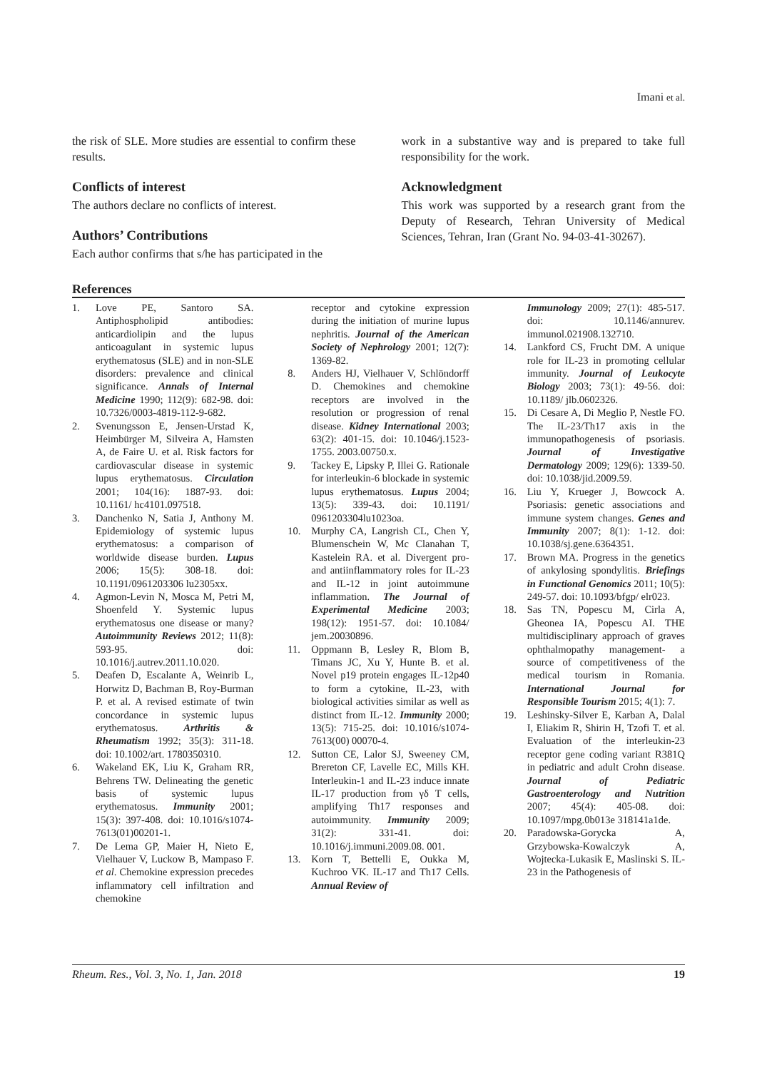Imani et al.
the risk of SLE. More studies are essential to confirm these results.
Conflicts of interest
The authors declare no conflicts of interest.
Authors’ Contributions
Each author confirms that s/he has participated in the
work in a substantive way and is prepared to take full responsibility for the work.
Acknowledgment
This work was supported by a research grant from the Deputy of Research, Tehran University of Medical Sciences, Tehran, Iran (Grant No. 94-03-41-30267).
References
1. Love PE, Santoro SA. Antiphospholipid antibodies: anticardiolipin and the lupus anticoagulant in systemic lupus erythematosus (SLE) and in non-SLE disorders: prevalence and clinical significance. Annals of Internal Medicine 1990; 112(9): 682-98. doi: 10.7326/0003-4819-112-9-682.
2. Svenungsson E, Jensen-Urstad K, Heimbürger M, Silveira A, Hamsten A, de Faire U. et al. Risk factors for cardiovascular disease in systemic lupus erythematosus. Circulation 2001; 104(16): 1887-93. doi: 10.1161/ hc4101.097518.
3. Danchenko N, Satia J, Anthony M. Epidemiology of systemic lupus erythematosus: a comparison of worldwide disease burden. Lupus 2006; 15(5): 308-18. doi: 10.1191/0961203306 lu2305xx.
4. Agmon-Levin N, Mosca M, Petri M, Shoenfeld Y. Systemic lupus erythematosus one disease or many? Autoimmunity Reviews 2012; 11(8): 593-95. doi: 10.1016/j.autrev.2011.10.020.
5. Deafen D, Escalante A, Weinrib L, Horwitz D, Bachman B, Roy-Burman P. et al. A revised estimate of twin concordance in systemic lupus erythematosus. Arthritis & Rheumatism 1992; 35(3): 311-18. doi: 10.1002/art. 1780350310.
6. Wakeland EK, Liu K, Graham RR, Behrens TW. Delineating the genetic basis of systemic lupus erythematosus. Immunity 2001; 15(3): 397-408. doi: 10.1016/s1074-7613(01)00201-1.
7. De Lema GP, Maier H, Nieto E, Vielhauer V, Luckow B, Mampaso F. et al. Chemokine expression precedes inflammatory cell infiltration and chemokine
receptor and cytokine expression during the initiation of murine lupus nephritis. Journal of the American Society of Nephrology 2001; 12(7): 1369-82.
8. Anders HJ, Vielhauer V, Schlöndorff D. Chemokines and chemokine receptors are involved in the resolution or progression of renal disease. Kidney International 2003; 63(2): 401-15. doi: 10.1046/j.1523-1755. 2003.00750.x.
9. Tackey E, Lipsky P, Illei G. Rationale for interleukin-6 blockade in systemic lupus erythematosus. Lupus 2004; 13(5): 339-43. doi: 10.1191/ 0961203304lu1023oa.
10. Murphy CA, Langrish CL, Chen Y, Blumenschein W, Mc Clanahan T, Kastelein RA. et al. Divergent pro-and antiinflammatory roles for IL-23 and IL-12 in joint autoimmune inflammation. The Journal of Experimental Medicine 2003; 198(12): 1951-57. doi: 10.1084/ jem.20030896.
11. Oppmann B, Lesley R, Blom B, Timans JC, Xu Y, Hunte B. et al. Novel p19 protein engages IL-12p40 to form a cytokine, IL-23, with biological activities similar as well as distinct from IL-12. Immunity 2000; 13(5): 715-25. doi: 10.1016/s1074-7613(00) 00070-4.
12. Sutton CE, Lalor SJ, Sweeney CM, Brereton CF, Lavelle EC, Mills KH. Interleukin-1 and IL-23 induce innate IL-17 production from γδ T cells, amplifying Th17 responses and autoimmunity. Immunity 2009; 31(2): 331-41. doi: 10.1016/j.immuni.2009.08. 001.
13. Korn T, Bettelli E, Oukka M, Kuchroo VK. IL-17 and Th17 Cells. Annual Review of
Immunology 2009; 27(1): 485-517. doi: 10.1146/annurev. immunol.021908.132710.
14. Lankford CS, Frucht DM. A unique role for IL-23 in promoting cellular immunity. Journal of Leukocyte Biology 2003; 73(1): 49-56. doi: 10.1189/ jlb.0602326.
15. Di Cesare A, Di Meglio P, Nestle FO. The IL-23/Th17 axis in the immunopathogenesis of psoriasis. Journal of Investigative Dermatology 2009; 129(6): 1339-50. doi: 10.1038/jid.2009.59.
16. Liu Y, Krueger J, Bowcock A. Psoriasis: genetic associations and immune system changes. Genes and Immunity 2007; 8(1): 1-12. doi: 10.1038/sj.gene.6364351.
17. Brown MA. Progress in the genetics of ankylosing spondylitis. Briefings in Functional Genomics 2011; 10(5): 249-57. doi: 10.1093/bfgp/ elr023.
18. Sas TN, Popescu M, Cirla A, Gheonea IA, Popescu AI. THE multidisciplinary approach of graves ophthalmopathy management- a source of competitiveness of the medical tourism in Romania. International Journal for Responsible Tourism 2015; 4(1): 7.
19. Leshinsky-Silver E, Karban A, Dalal I, Eliakim R, Shirin H, Tzofi T. et al. Evaluation of the interleukin-23 receptor gene coding variant R381Q in pediatric and adult Crohn disease. Journal of Pediatric Gastroenterology and Nutrition 2007; 45(4): 405-08. doi: 10.1097/mpg.0b013e 318141a1de.
20. Paradowska-Gorycka A, Grzybowska-Kowalczyk A, Wojtecka-Lukasik E, Maslinski S. IL-23 in the Pathogenesis of
Rheum. Res., Vol. 3, No. 1, Jan. 2018 19